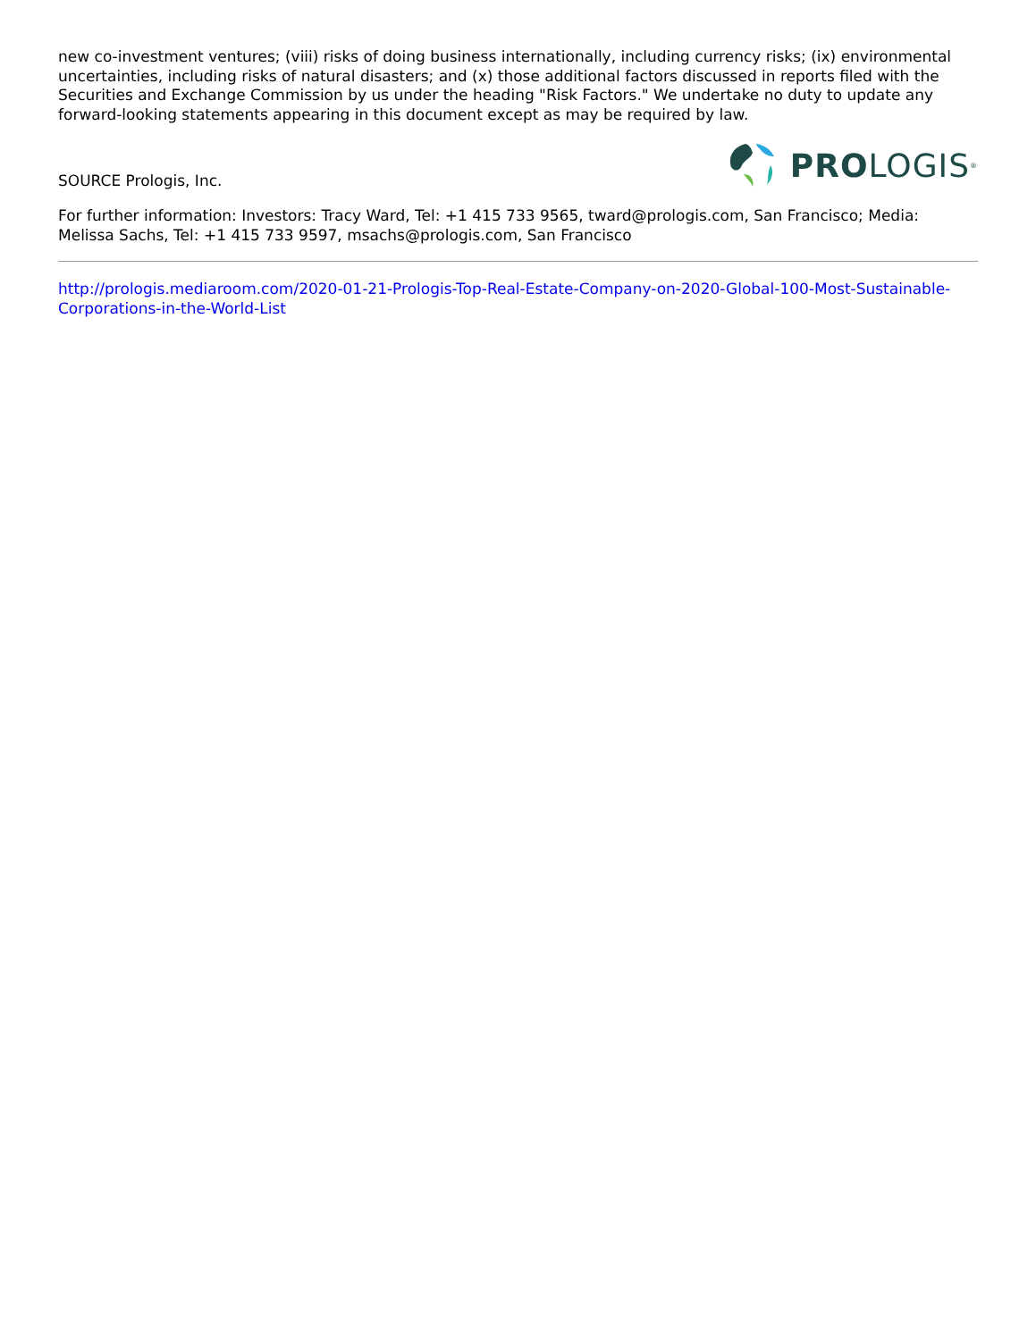new co-investment ventures; (viii) risks of doing business internationally, including currency risks; (ix) environmental uncertainties, including risks of natural disasters; and (x) those additional factors discussed in reports filed with the Securities and Exchange Commission by us under the heading "Risk Factors." We undertake no duty to update any forward-looking statements appearing in this document except as may be required by law.
SOURCE Prologis, Inc.
PRO LOGIS<sup>®</sup>
For further information: Investors: Tracy Ward, Tel: +1 415 733 9565, tward@prologis.com, San Francisco; Media: Melissa Sachs, Tel: +1 415 733 9597, msachs@prologis.com, San Francisco
http://prologis.mediaroom.com/2020-01-21-Prologis-Top-Real-Estate-Company-on-2020-Global-100-Most-Sustainable-Corporations-in-the-World-List